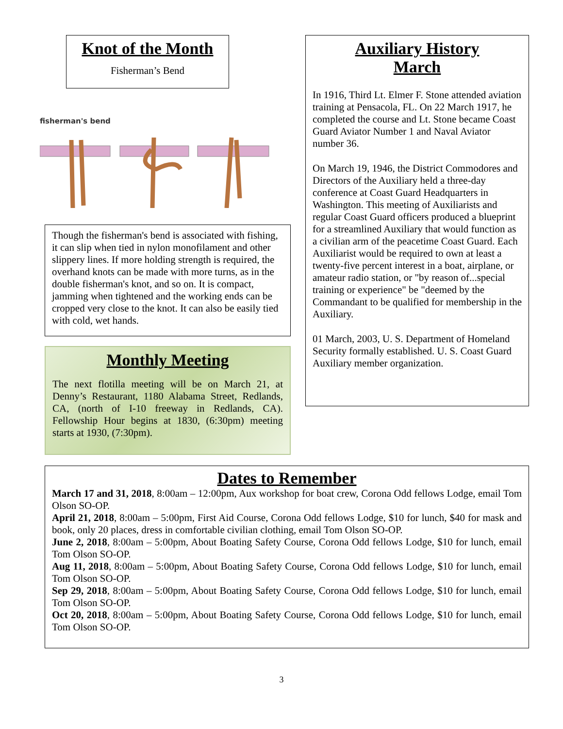Knot of the Month
Fisherman’s Bend
fisherman's bend
Though the fisherman's bend is associated with fishing, it can slip when tied in nylon monofilament and other slippery lines. If more holding strength is required, the overhand knots can be made with more turns, as in the double fisherman's knot, and so on. It is compact, jamming when tightened and the working ends can be cropped very close to the knot. It can also be easily tied with cold, wet hands.
Monthly Meeting
The next flotilla meeting will be on March 21, at Denny’s Restaurant, 1180 Alabama Street, Redlands, CA, (north of I-10 freeway in Redlands, CA). Fellowship Hour begins at 1830, (6:30pm) meeting starts at 1930, (7:30pm).
Auxiliary History
March
In 1916, Third Lt. Elmer F. Stone attended aviation training at Pensacola, FL. On 22 March 1917, he completed the course and Lt. Stone became Coast Guard Aviator Number 1 and Naval Aviator number 36.
On March 19, 1946, the District Commodores and Directors of the Auxiliary held a three-day conference at Coast Guard Headquarters in Washington. This meeting of Auxiliarists and regular Coast Guard officers produced a blueprint for a streamlined Auxiliary that would function as a civilian arm of the peacetime Coast Guard. Each Auxiliarist would be required to own at least a twenty-five percent interest in a boat, airplane, or amateur radio station, or "by reason of...special training or experience" be "deemed by the Commandant to be qualified for membership in the Auxiliary.
01 March, 2003, U. S. Department of Homeland Security formally established. U. S. Coast Guard Auxiliary member organization.
Dates to Remember
March 17 and 31, 2018, 8:00am – 12:00pm, Aux workshop for boat crew, Corona Odd fellows Lodge, email Tom Olson SO-OP.
April 21, 2018, 8:00am – 5:00pm, First Aid Course, Corona Odd fellows Lodge, $10 for lunch, $40 for mask and book, only 20 places, dress in comfortable civilian clothing, email Tom Olson SO-OP.
June 2, 2018, 8:00am – 5:00pm, About Boating Safety Course, Corona Odd fellows Lodge, $10 for lunch, email Tom Olson SO-OP.
Aug 11, 2018, 8:00am – 5:00pm, About Boating Safety Course, Corona Odd fellows Lodge, $10 for lunch, email Tom Olson SO-OP.
Sep 29, 2018, 8:00am – 5:00pm, About Boating Safety Course, Corona Odd fellows Lodge, $10 for lunch, email Tom Olson SO-OP.
Oct 20, 2018, 8:00am – 5:00pm, About Boating Safety Course, Corona Odd fellows Lodge, $10 for lunch, email Tom Olson SO-OP.
3